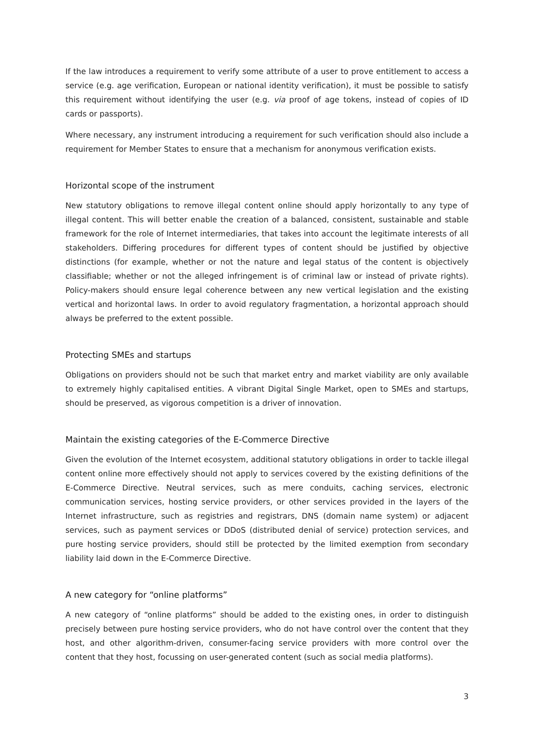If the law introduces a requirement to verify some attribute of a user to prove entitlement to access a service (e.g. age verification, European or national identity verification), it must be possible to satisfy this requirement without identifying the user (e.g. via proof of age tokens, instead of copies of ID cards or passports).
Where necessary, any instrument introducing a requirement for such verification should also include a requirement for Member States to ensure that a mechanism for anonymous verification exists.
Horizontal scope of the instrument
New statutory obligations to remove illegal content online should apply horizontally to any type of illegal content. This will better enable the creation of a balanced, consistent, sustainable and stable framework for the role of Internet intermediaries, that takes into account the legitimate interests of all stakeholders. Differing procedures for different types of content should be justified by objective distinctions (for example, whether or not the nature and legal status of the content is objectively classifiable; whether or not the alleged infringement is of criminal law or instead of private rights). Policy-makers should ensure legal coherence between any new vertical legislation and the existing vertical and horizontal laws. In order to avoid regulatory fragmentation, a horizontal approach should always be preferred to the extent possible.
Protecting SMEs and startups
Obligations on providers should not be such that market entry and market viability are only available to extremely highly capitalised entities. A vibrant Digital Single Market, open to SMEs and startups, should be preserved, as vigorous competition is a driver of innovation.
Maintain the existing categories of the E-Commerce Directive
Given the evolution of the Internet ecosystem, additional statutory obligations in order to tackle illegal content online more effectively should not apply to services covered by the existing definitions of the E-Commerce Directive. Neutral services, such as mere conduits, caching services, electronic communication services, hosting service providers, or other services provided in the layers of the Internet infrastructure, such as registries and registrars, DNS (domain name system) or adjacent services, such as payment services or DDoS (distributed denial of service) protection services, and pure hosting service providers, should still be protected by the limited exemption from secondary liability laid down in the E-Commerce Directive.
A new category for “online platforms”
A new category of “online platforms” should be added to the existing ones, in order to distinguish precisely between pure hosting service providers, who do not have control over the content that they host, and other algorithm-driven, consumer-facing service providers with more control over the content that they host, focussing on user-generated content (such as social media platforms).
3